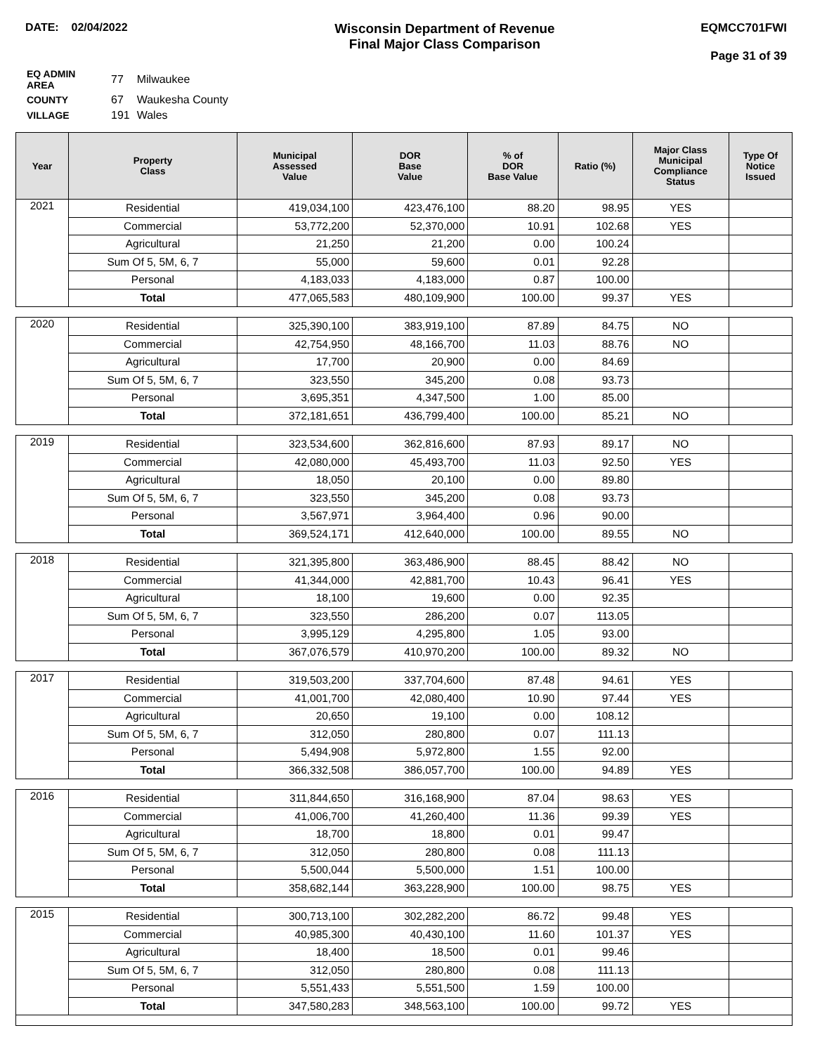DATE: 02/04/2022
Wisconsin Department of Revenue
Final Major Class Comparison
EQMCC701FWI
Page 31 of 39
| EQ ADMIN AREA | 77 | Milwaukee |
| COUNTY | 67 | Waukesha County |
| VILLAGE | 191 | Wales |
| Year | Property Class | Municipal Assessed Value | DOR Base Value | % of DOR Base Value | Ratio (%) | Major Class Municipal Compliance Status | Type Of Notice Issued |
| --- | --- | --- | --- | --- | --- | --- | --- |
| 2021 | Residential | 419,034,100 | 423,476,100 | 88.20 | 98.95 | YES | |
| | Commercial | 53,772,200 | 52,370,000 | 10.91 | 102.68 | YES | |
| | Agricultural | 21,250 | 21,200 | 0.00 | 100.24 | | |
| | Sum Of 5, 5M, 6, 7 | 55,000 | 59,600 | 0.01 | 92.28 | | |
| | Personal | 4,183,033 | 4,183,000 | 0.87 | 100.00 | | |
| | Total | 477,065,583 | 480,109,900 | 100.00 | 99.37 | YES | |
| 2020 | Residential | 325,390,100 | 383,919,100 | 87.89 | 84.75 | NO | |
| | Commercial | 42,754,950 | 48,166,700 | 11.03 | 88.76 | NO | |
| | Agricultural | 17,700 | 20,900 | 0.00 | 84.69 | | |
| | Sum Of 5, 5M, 6, 7 | 323,550 | 345,200 | 0.08 | 93.73 | | |
| | Personal | 3,695,351 | 4,347,500 | 1.00 | 85.00 | | |
| | Total | 372,181,651 | 436,799,400 | 100.00 | 85.21 | NO | |
| 2019 | Residential | 323,534,600 | 362,816,600 | 87.93 | 89.17 | NO | |
| | Commercial | 42,080,000 | 45,493,700 | 11.03 | 92.50 | YES | |
| | Agricultural | 18,050 | 20,100 | 0.00 | 89.80 | | |
| | Sum Of 5, 5M, 6, 7 | 323,550 | 345,200 | 0.08 | 93.73 | | |
| | Personal | 3,567,971 | 3,964,400 | 0.96 | 90.00 | | |
| | Total | 369,524,171 | 412,640,000 | 100.00 | 89.55 | NO | |
| 2018 | Residential | 321,395,800 | 363,486,900 | 88.45 | 88.42 | NO | |
| | Commercial | 41,344,000 | 42,881,700 | 10.43 | 96.41 | YES | |
| | Agricultural | 18,100 | 19,600 | 0.00 | 92.35 | | |
| | Sum Of 5, 5M, 6, 7 | 323,550 | 286,200 | 0.07 | 113.05 | | |
| | Personal | 3,995,129 | 4,295,800 | 1.05 | 93.00 | | |
| | Total | 367,076,579 | 410,970,200 | 100.00 | 89.32 | NO | |
| 2017 | Residential | 319,503,200 | 337,704,600 | 87.48 | 94.61 | YES | |
| | Commercial | 41,001,700 | 42,080,400 | 10.90 | 97.44 | YES | |
| | Agricultural | 20,650 | 19,100 | 0.00 | 108.12 | | |
| | Sum Of 5, 5M, 6, 7 | 312,050 | 280,800 | 0.07 | 111.13 | | |
| | Personal | 5,494,908 | 5,972,800 | 1.55 | 92.00 | | |
| | Total | 366,332,508 | 386,057,700 | 100.00 | 94.89 | YES | |
| 2016 | Residential | 311,844,650 | 316,168,900 | 87.04 | 98.63 | YES | |
| | Commercial | 41,006,700 | 41,260,400 | 11.36 | 99.39 | YES | |
| | Agricultural | 18,700 | 18,800 | 0.01 | 99.47 | | |
| | Sum Of 5, 5M, 6, 7 | 312,050 | 280,800 | 0.08 | 111.13 | | |
| | Personal | 5,500,044 | 5,500,000 | 1.51 | 100.00 | | |
| | Total | 358,682,144 | 363,228,900 | 100.00 | 98.75 | YES | |
| 2015 | Residential | 300,713,100 | 302,282,200 | 86.72 | 99.48 | YES | |
| | Commercial | 40,985,300 | 40,430,100 | 11.60 | 101.37 | YES | |
| | Agricultural | 18,400 | 18,500 | 0.01 | 99.46 | | |
| | Sum Of 5, 5M, 6, 7 | 312,050 | 280,800 | 0.08 | 111.13 | | |
| | Personal | 5,551,433 | 5,551,500 | 1.59 | 100.00 | | |
| | Total | 347,580,283 | 348,563,100 | 100.00 | 99.72 | YES | |